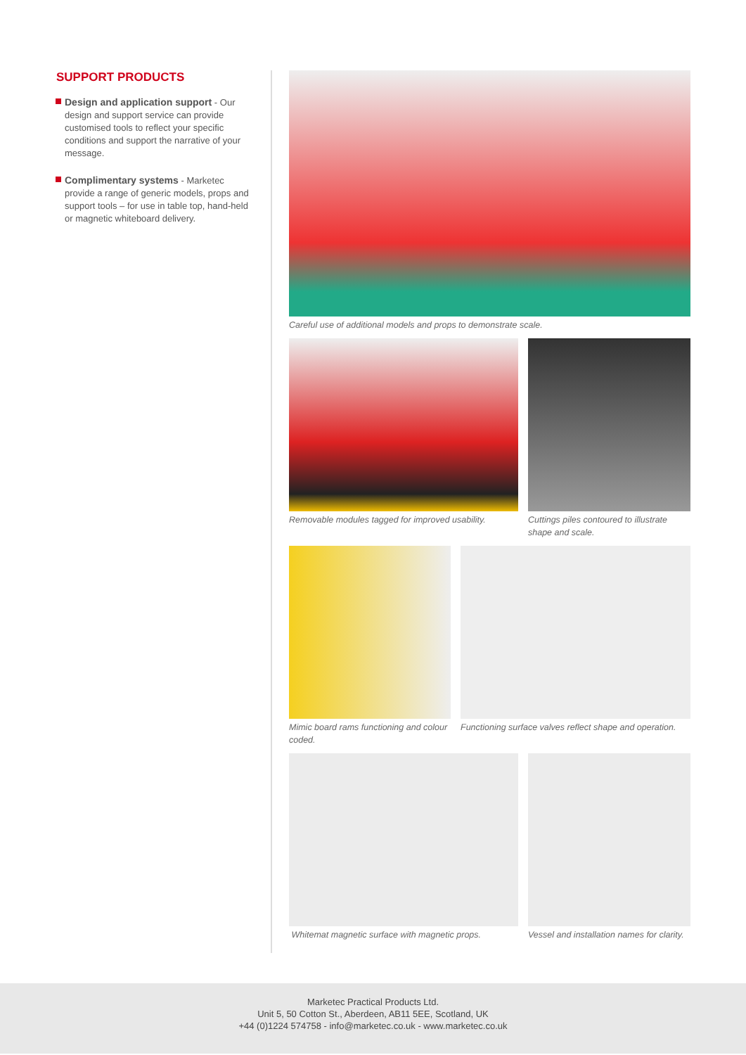SUPPORT PRODUCTS
Design and application support - Our design and support service can provide customised tools to reflect your specific conditions and support the narrative of your message.
Complimentary systems - Marketec provide a range of generic models, props and support tools – for use in table top, hand-held or magnetic whiteboard delivery.
Careful use of additional models and props to demonstrate scale.
Removable modules tagged for improved usability.
Cuttings piles contoured to illustrate shape and scale.
Mimic board rams functioning and colour coded.
Functioning surface valves reflect shape and operation.
Whitemat magnetic surface with magnetic props.
Vessel and installation names for clarity.
Marketec Practical Products Ltd.
Unit 5, 50 Cotton St., Aberdeen, AB11 5EE, Scotland, UK
+44 (0)1224 574758 - info@marketec.co.uk - www.marketec.co.uk